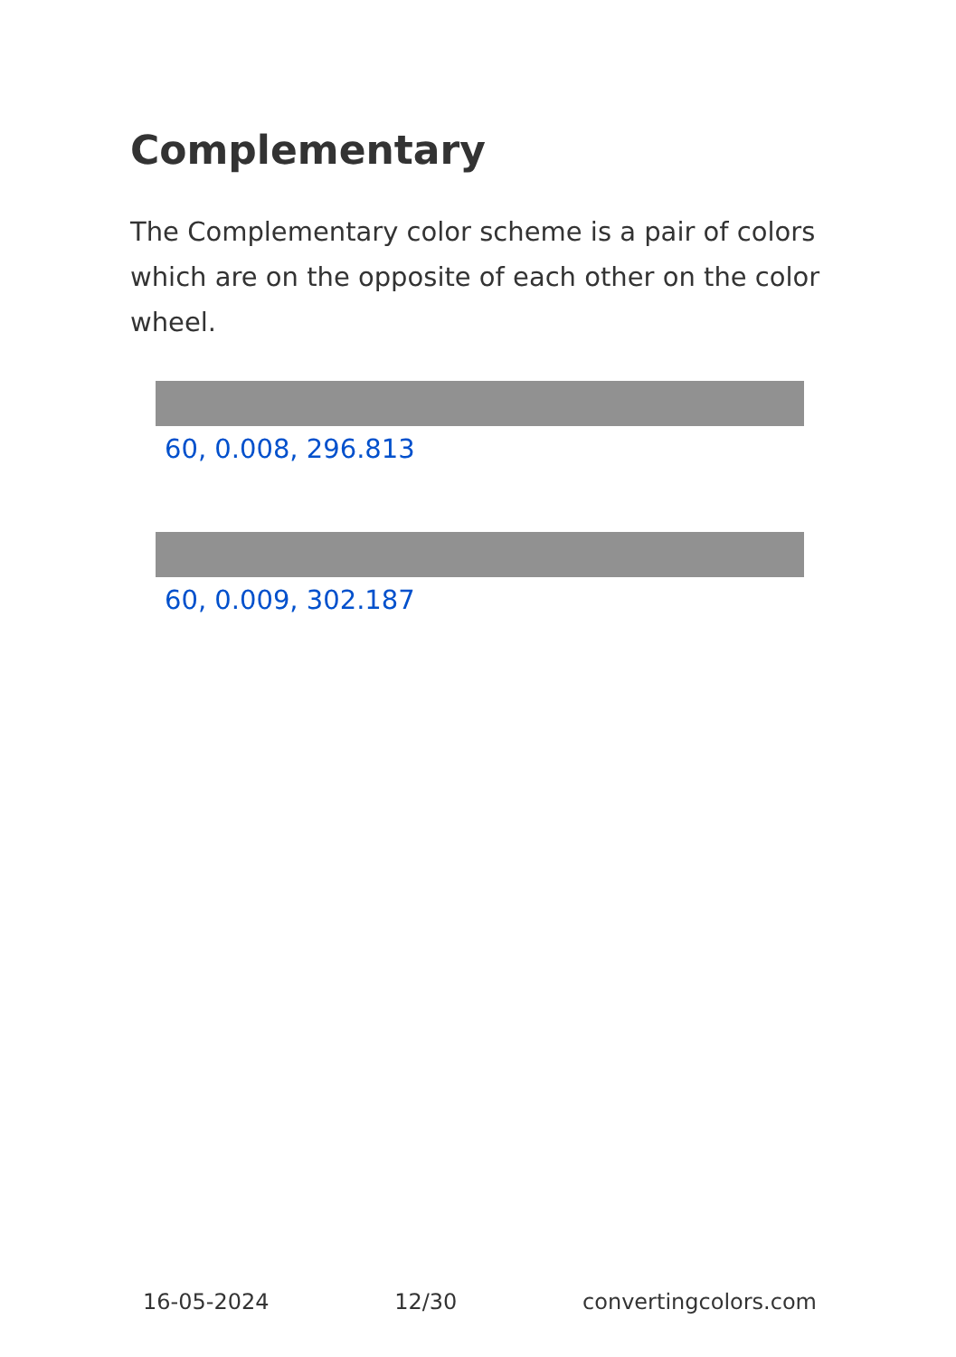Complementary
The Complementary color scheme is a pair of colors which are on the opposite of each other on the color wheel.
60, 0.008, 296.813
60, 0.009, 302.187
16-05-2024 12/30 convertingcolors.com